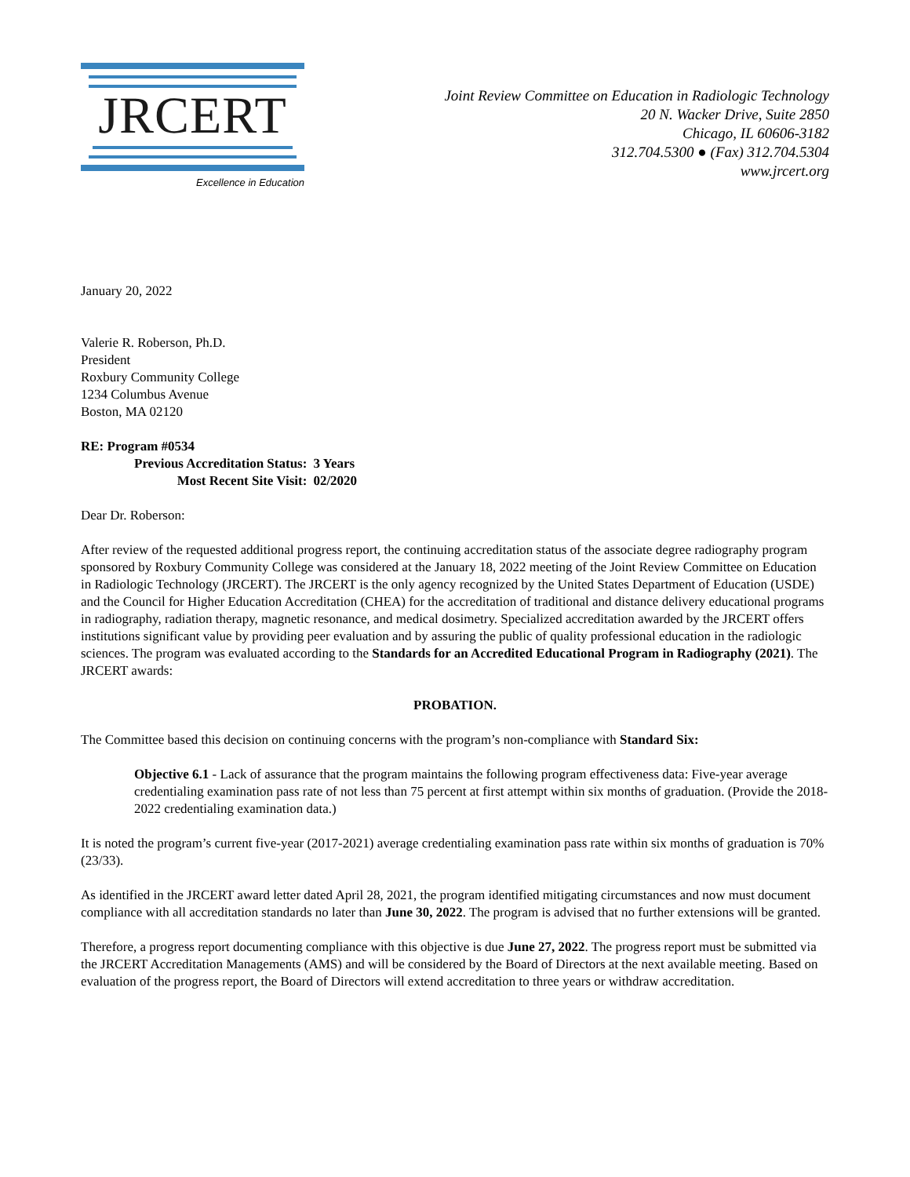JRCERT
Excellence in Education
Joint Review Committee on Education in Radiologic Technology
20 N. Wacker Drive, Suite 2850
Chicago, IL 60606-3182
312.704.5300 ● (Fax) 312.704.5304
www.jrcert.org
January 20, 2022
Valerie R. Roberson, Ph.D.
President
Roxbury Community College
1234 Columbus Avenue
Boston, MA 02120
RE: Program #0534
| Previous Accreditation Status: | 3 Years |
| Most Recent Site Visit: | 02/2020 |
Dear Dr. Roberson:
After review of the requested additional progress report, the continuing accreditation status of the associate degree radiography program sponsored by Roxbury Community College was considered at the January 18, 2022 meeting of the Joint Review Committee on Education in Radiologic Technology (JRCERT). The JRCERT is the only agency recognized by the United States Department of Education (USDE) and the Council for Higher Education Accreditation (CHEA) for the accreditation of traditional and distance delivery educational programs in radiography, radiation therapy, magnetic resonance, and medical dosimetry. Specialized accreditation awarded by the JRCERT offers institutions significant value by providing peer evaluation and by assuring the public of quality professional education in the radiologic sciences. The program was evaluated according to the Standards for an Accredited Educational Program in Radiography (2021). The JRCERT awards:
PROBATION.
The Committee based this decision on continuing concerns with the program’s non-compliance with Standard Six:
Objective 6.1 - Lack of assurance that the program maintains the following program effectiveness data: Five-year average credentialing examination pass rate of not less than 75 percent at first attempt within six months of graduation. (Provide the 2018-2022 credentialing examination data.)
It is noted the program’s current five-year (2017-2021) average credentialing examination pass rate within six months of graduation is 70% (23/33).
As identified in the JRCERT award letter dated April 28, 2021, the program identified mitigating circumstances and now must document compliance with all accreditation standards no later than June 30, 2022. The program is advised that no further extensions will be granted.
Therefore, a progress report documenting compliance with this objective is due June 27, 2022. The progress report must be submitted via the JRCERT Accreditation Managements (AMS) and will be considered by the Board of Directors at the next available meeting. Based on evaluation of the progress report, the Board of Directors will extend accreditation to three years or withdraw accreditation.